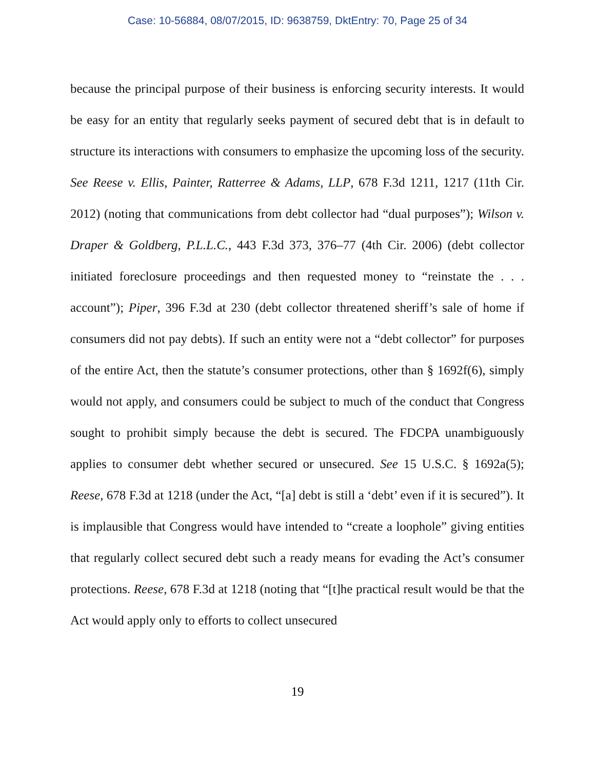Case: 10-56884, 08/07/2015, ID: 9638759, DktEntry: 70, Page 25 of 34
because the principal purpose of their business is enforcing security interests. It would be easy for an entity that regularly seeks payment of secured debt that is in default to structure its interactions with consumers to emphasize the upcoming loss of the security. See Reese v. Ellis, Painter, Ratterree & Adams, LLP, 678 F.3d 1211, 1217 (11th Cir. 2012) (noting that communications from debt collector had “dual purposes”); Wilson v. Draper & Goldberg, P.L.L.C., 443 F.3d 373, 376–77 (4th Cir. 2006) (debt collector initiated foreclosure proceedings and then requested money to “reinstate the . . . account”); Piper, 396 F.3d at 230 (debt collector threatened sheriff’s sale of home if consumers did not pay debts). If such an entity were not a “debt collector” for purposes of the entire Act, then the statute’s consumer protections, other than § 1692f(6), simply would not apply, and consumers could be subject to much of the conduct that Congress sought to prohibit simply because the debt is secured. The FDCPA unambiguously applies to consumer debt whether secured or unsecured. See 15 U.S.C. § 1692a(5); Reese, 678 F.3d at 1218 (under the Act, “[a] debt is still a ‘debt’ even if it is secured”). It is implausible that Congress would have intended to “create a loophole” giving entities that regularly collect secured debt such a ready means for evading the Act’s consumer protections. Reese, 678 F.3d at 1218 (noting that “[t]he practical result would be that the Act would apply only to efforts to collect unsecured
19